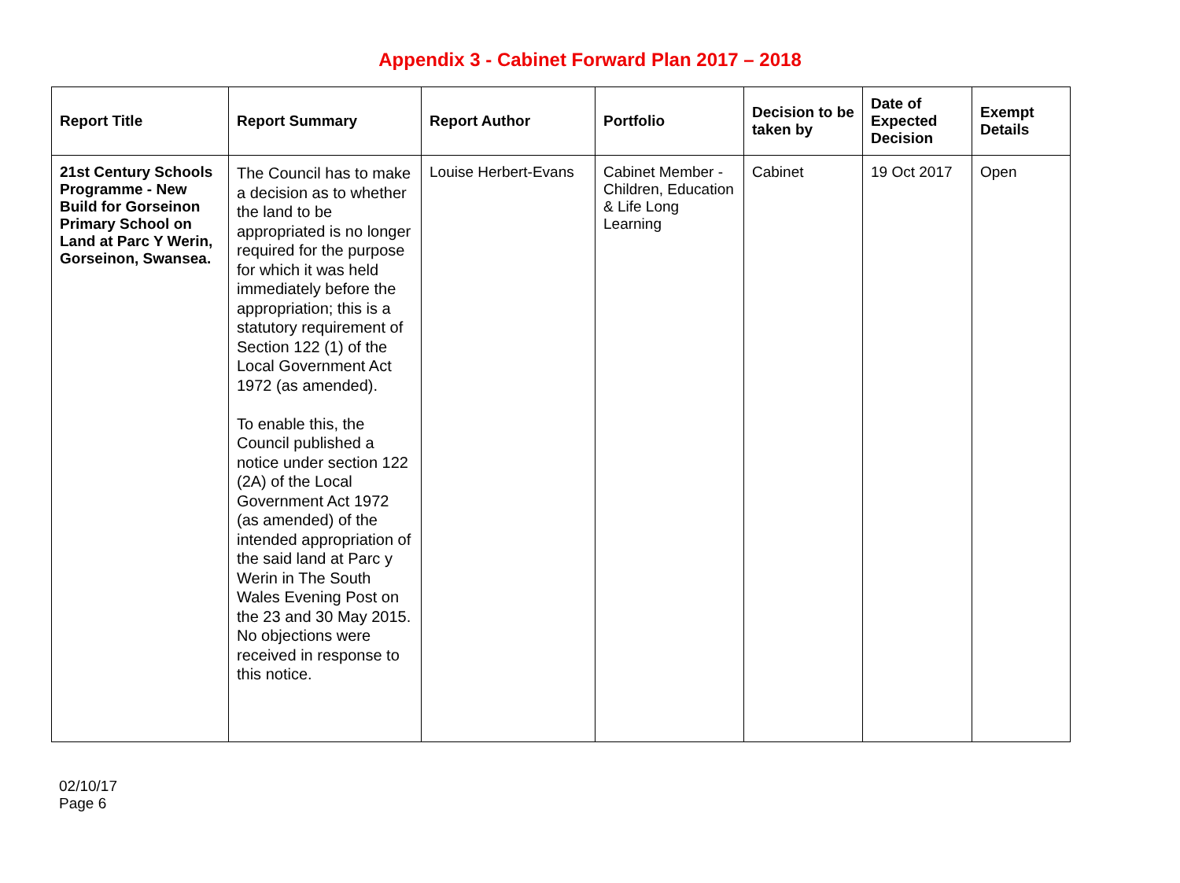Appendix 3 - Cabinet Forward Plan 2017 – 2018
| Report Title | Report Summary | Report Author | Portfolio | Decision to be taken by | Date of Expected Decision | Exempt Details |
| --- | --- | --- | --- | --- | --- | --- |
| 21st Century Schools Programme - New Build for Gorseinon Primary School on Land at Parc Y Werin, Gorseinon, Swansea. | The Council has to make a decision as to whether the land to be appropriated is no longer required for the purpose for which it was held immediately before the appropriation; this is a statutory requirement of Section 122 (1) of the Local Government Act 1972 (as amended). To enable this, the Council published a notice under section 122 (2A) of the Local Government Act 1972 (as amended) of the intended appropriation of the said land at Parc y Werin in The South Wales Evening Post on the 23 and 30 May 2015. No objections were received in response to this notice. | Louise Herbert-Evans | Cabinet Member - Children, Education & Life Long Learning | Cabinet | 19 Oct 2017 | Open |
02/10/17
Page 6